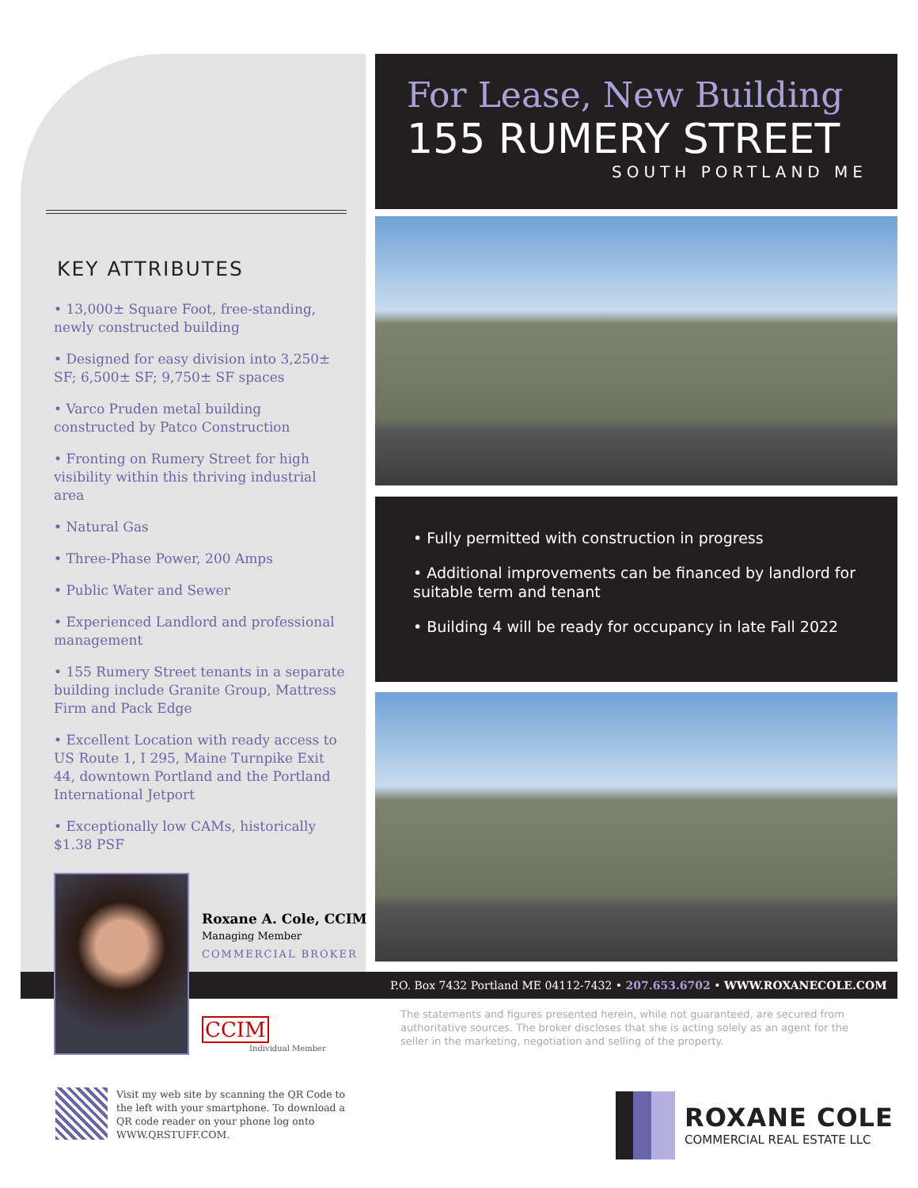KEY ATTRIBUTES
• 13,000± Square Foot, free-standing, newly constructed building
• Designed for easy division into 3,250± SF; 6,500± SF; 9,750± SF spaces
• Varco Pruden metal building constructed by Patco Construction
• Fronting on Rumery Street for high visibility within this thriving industrial area
• Natural Gas
• Three-Phase Power, 200 Amps
• Public Water and Sewer
• Experienced Landlord and professional management
• 155 Rumery Street tenants in a separate building include Granite Group, Mattress Firm and Pack Edge
• Excellent Location with ready access to US Route 1, I 295, Maine Turnpike Exit 44, downtown Portland and the Portland International Jetport
• Exceptionally low CAMs, historically $1.38 PSF
For Lease, New Building
155 RUMERY STREET
SOUTH PORTLAND ME
• Fully permitted with construction in progress
• Additional improvements can be financed by landlord for suitable term and tenant
• Building 4 will be ready for occupancy in late Fall 2022
P.O. Box 7432 Portland ME 04112-7432 • 207.653.6702 • WWW.ROXANECOLE.COM
Roxane A. Cole, CCIM
Managing Member
COMMERCIAL BROKER
CCIM
Individual Member
The statements and figures presented herein, while not guaranteed, are secured from authoritative sources. The broker discloses that she is acting solely as an agent for the seller in the marketing, negotiation and selling of the property.
Visit my web site by scanning the QR Code to the left with your smartphone. To download a QR code reader on your phone log onto WWW.QRSTUFF.COM.
ROXANE COLE
COMMERCIAL REAL ESTATE LLC